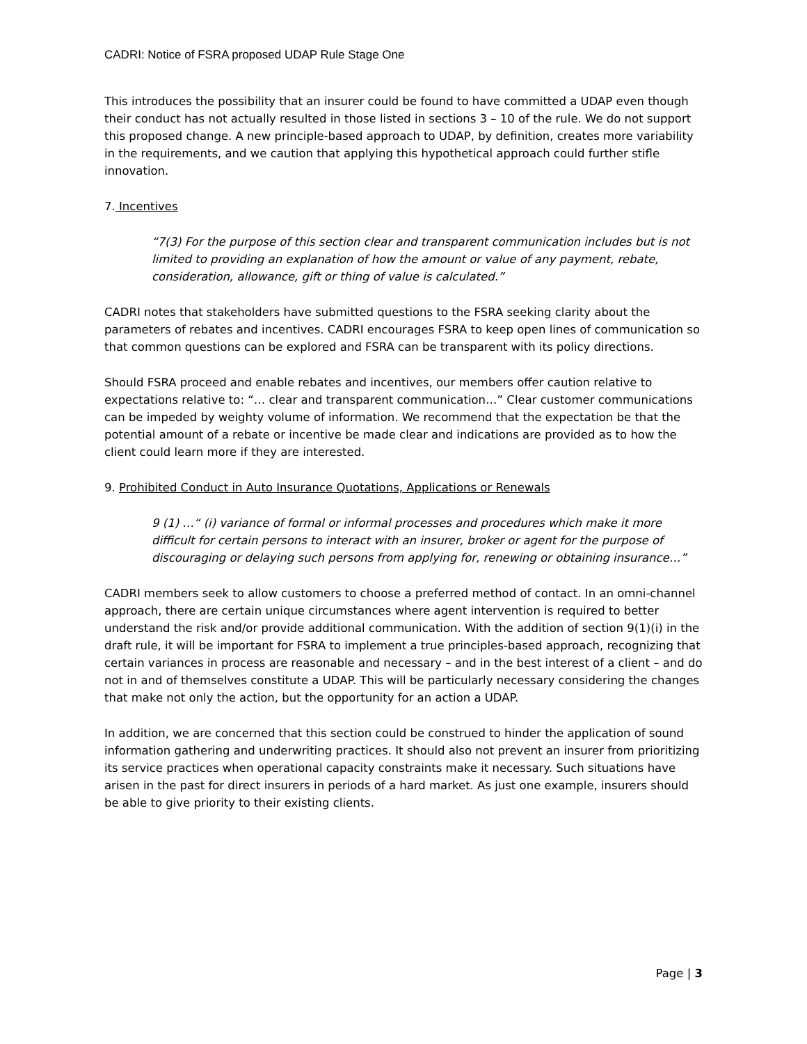CADRI: Notice of FSRA proposed UDAP Rule Stage One
This introduces the possibility that an insurer could be found to have committed a UDAP even though their conduct has not actually resulted in those listed in sections 3 – 10 of the rule. We do not support this proposed change. A new principle-based approach to UDAP, by definition, creates more variability in the requirements, and we caution that applying this hypothetical approach could further stifle innovation.
7. Incentives
“7(3) For the purpose of this section clear and transparent communication includes but is not limited to providing an explanation of how the amount or value of any payment, rebate, consideration, allowance, gift or thing of value is calculated.”
CADRI notes that stakeholders have submitted questions to the FSRA seeking clarity about the parameters of rebates and incentives. CADRI encourages FSRA to keep open lines of communication so that common questions can be explored and FSRA can be transparent with its policy directions.
Should FSRA proceed and enable rebates and incentives, our members offer caution relative to expectations relative to: “… clear and transparent communication…” Clear customer communications can be impeded by weighty volume of information. We recommend that the expectation be that the potential amount of a rebate or incentive be made clear and indications are provided as to how the client could learn more if they are interested.
9. Prohibited Conduct in Auto Insurance Quotations, Applications or Renewals
9 (1) …“ (i) variance of formal or informal processes and procedures which make it more difficult for certain persons to interact with an insurer, broker or agent for the purpose of discouraging or delaying such persons from applying for, renewing or obtaining insurance…”
CADRI members seek to allow customers to choose a preferred method of contact. In an omni-channel approach, there are certain unique circumstances where agent intervention is required to better understand the risk and/or provide additional communication. With the addition of section 9(1)(i) in the draft rule, it will be important for FSRA to implement a true principles-based approach, recognizing that certain variances in process are reasonable and necessary – and in the best interest of a client – and do not in and of themselves constitute a UDAP. This will be particularly necessary considering the changes that make not only the action, but the opportunity for an action a UDAP.
In addition, we are concerned that this section could be construed to hinder the application of sound information gathering and underwriting practices. It should also not prevent an insurer from prioritizing its service practices when operational capacity constraints make it necessary. Such situations have arisen in the past for direct insurers in periods of a hard market. As just one example, insurers should be able to give priority to their existing clients.
Page | 3